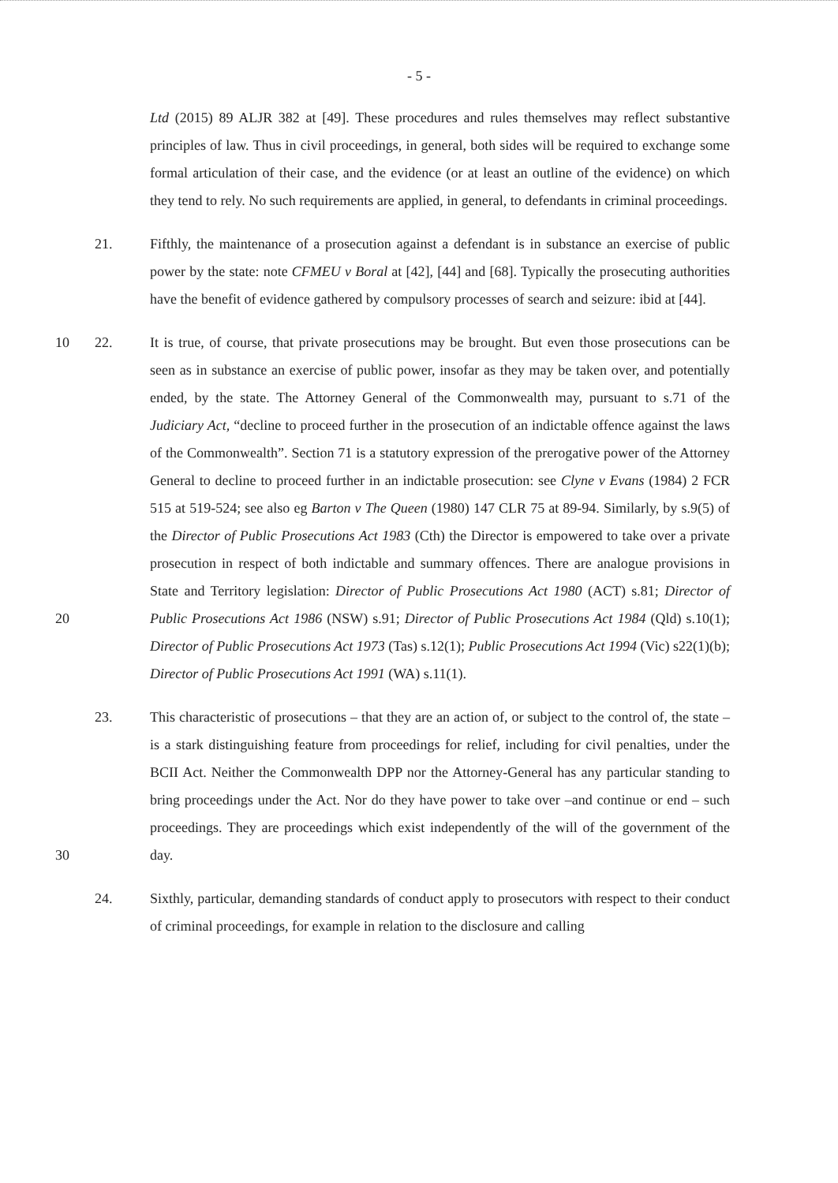- 5 -
Ltd (2015) 89 ALJR 382 at [49]. These procedures and rules themselves may reflect substantive principles of law. Thus in civil proceedings, in general, both sides will be required to exchange some formal articulation of their case, and the evidence (or at least an outline of the evidence) on which they tend to rely. No such requirements are applied, in general, to defendants in criminal proceedings.
21. Fifthly, the maintenance of a prosecution against a defendant is in substance an exercise of public power by the state: note CFMEU v Boral at [42], [44] and [68]. Typically the prosecuting authorities have the benefit of evidence gathered by compulsory processes of search and seizure: ibid at [44].
10
20
22. It is true, of course, that private prosecutions may be brought. But even those prosecutions can be seen as in substance an exercise of public power, insofar as they may be taken over, and potentially ended, by the state. The Attorney General of the Commonwealth may, pursuant to s.71 of the Judiciary Act, “decline to proceed further in the prosecution of an indictable offence against the laws of the Commonwealth”. Section 71 is a statutory expression of the prerogative power of the Attorney General to decline to proceed further in an indictable prosecution: see Clyne v Evans (1984) 2 FCR 515 at 519-524; see also eg Barton v The Queen (1980) 147 CLR 75 at 89-94. Similarly, by s.9(5) of the Director of Public Prosecutions Act 1983 (Cth) the Director is empowered to take over a private prosecution in respect of both indictable and summary offences. There are analogue provisions in State and Territory legislation: Director of Public Prosecutions Act 1980 (ACT) s.81; Director of Public Prosecutions Act 1986 (NSW) s.91; Director of Public Prosecutions Act 1984 (Qld) s.10(1); Director of Public Prosecutions Act 1973 (Tas) s.12(1); Public Prosecutions Act 1994 (Vic) s22(1)(b); Director of Public Prosecutions Act 1991 (WA) s.11(1).
30 23. This characteristic of prosecutions – that they are an action of, or subject to the control of, the state – is a stark distinguishing feature from proceedings for relief, including for civil penalties, under the BCII Act. Neither the Commonwealth DPP nor the Attorney-General has any particular standing to bring proceedings under the Act. Nor do they have power to take over –and continue or end – such proceedings. They are proceedings which exist independently of the will of the government of the day.
24. Sixthly, particular, demanding standards of conduct apply to prosecutors with respect to their conduct of criminal proceedings, for example in relation to the disclosure and calling